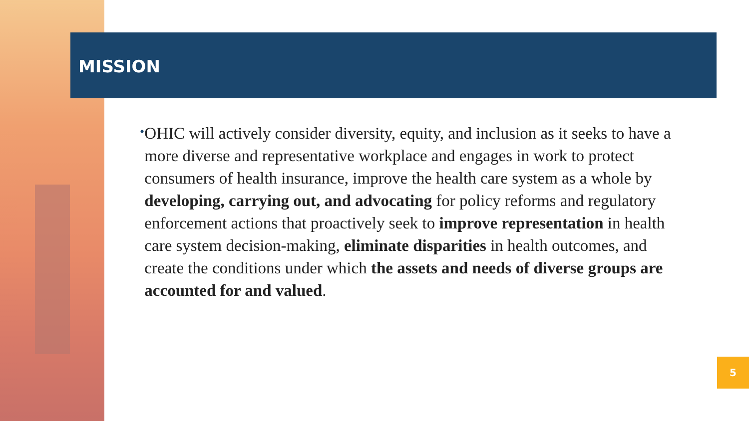MISSION
•
OHIC will actively consider diversity, equity, and inclusion as it seeks to have a more diverse and representative workplace and engages in work to protect consumers of health insurance, improve the health care system as a whole by developing, carrying out, and advocating for policy reforms and regulatory enforcement actions that proactively seek to improve representation in health care system decision-making, eliminate disparities in health outcomes, and create the conditions under which the assets and needs of diverse groups are accounted for and valued.
5